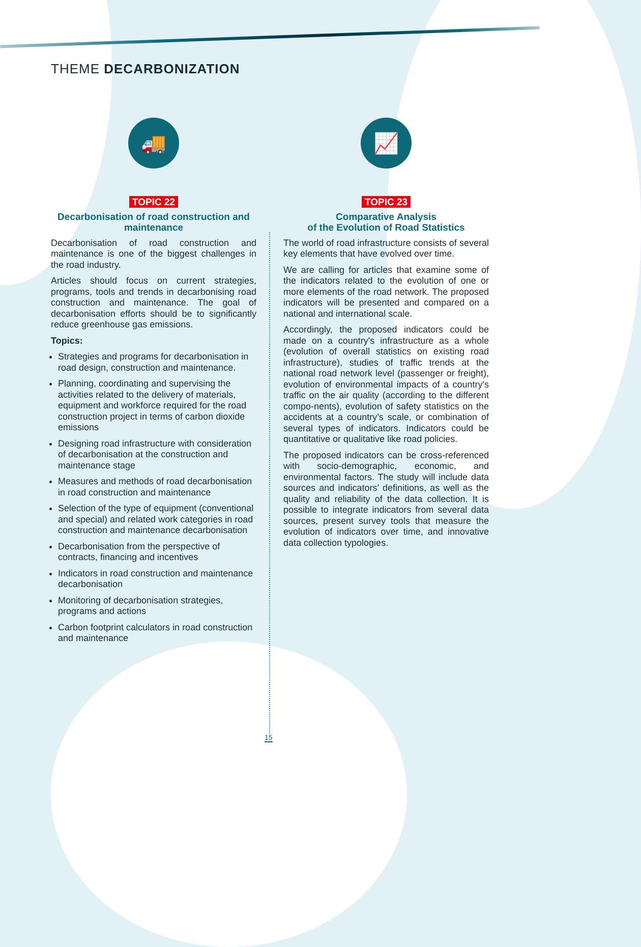THEME DECARBONIZATION
🚚
TOPIC 22
Decarbonisation of road construction and maintenance
Decarbonisation of road construction and maintenance is one of the biggest challenges in the road industry.
Articles should focus on current strategies, programs, tools and trends in decarbonising road construction and maintenance. The goal of decarbonisation efforts should be to significantly reduce greenhouse gas emissions.
Topics:
Strategies and programs for decarbonisation in road design, construction and maintenance.
Planning, coordinating and supervising the activities related to the delivery of materials, equipment and workforce required for the road construction project in terms of carbon dioxide emissions
Designing road infrastructure with consideration of decarbonisation at the construction and maintenance stage
Measures and methods of road decarbonisation in road construction and maintenance
Selection of the type of equipment (conventional and special) and related work categories in road construction and maintenance decarbonisation
Decarbonisation from the perspective of contracts, financing and incentives
Indicators in road construction and maintenance decarbonisation
Monitoring of decarbonisation strategies, programs and actions
Carbon footprint calculators in road construction and maintenance
📈
TOPIC 23
Comparative Analysis
of the Evolution of Road Statistics
The world of road infrastructure consists of several key elements that have evolved over time.
We are calling for articles that examine some of the indicators related to the evolution of one or more elements of the road network. The proposed indicators will be presented and compared on a national and international scale.
Accordingly, the proposed indicators could be made on a country's infrastructure as a whole (evolution of overall statistics on existing road infrastructure), studies of traffic trends at the national road network level (passenger or freight), evolution of environmental impacts of a country's traffic on the air quality (according to the different compo-nents), evolution of safety statistics on the accidents at a country’s scale, or combination of several types of indicators. Indicators could be quantitative or qualitative like road policies.
The proposed indicators can be cross-referenced with socio-demographic, economic, and environmental factors. The study will include data sources and indicators’ definitions, as well as the quality and reliability of the data collection. It is possible to integrate indicators from several data sources, present survey tools that measure the evolution of indicators over time, and innovative data collection typologies.
15